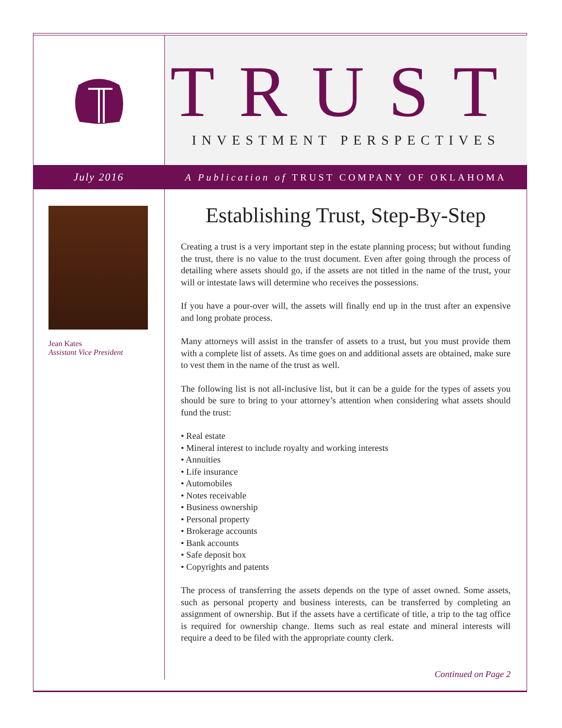TRUST
INVESTMENT PERSPECTIVES
July 2016
A Publication of TRUST COMPANY OF OKLAHOMA
Jean Kates
Assistant Vice President
Establishing Trust, Step-By-Step
Creating a trust is a very important step in the estate planning process; but without funding the trust, there is no value to the trust document. Even after going through the process of detailing where assets should go, if the assets are not titled in the name of the trust, your will or intestate laws will determine who receives the possessions.
If you have a pour-over will, the assets will finally end up in the trust after an expensive and long probate process.
Many attorneys will assist in the transfer of assets to a trust, but you must provide them with a complete list of assets. As time goes on and additional assets are obtained, make sure to vest them in the name of the trust as well.
The following list is not all-inclusive list, but it can be a guide for the types of assets you should be sure to bring to your attorney’s attention when considering what assets should fund the trust:
• Real estate
• Mineral interest to include royalty and working interests
• Annuities
• Life insurance
• Automobiles
• Notes receivable
• Business ownership
• Personal property
• Brokerage accounts
• Bank accounts
• Safe deposit box
• Copyrights and patents
The process of transferring the assets depends on the type of asset owned. Some assets, such as personal property and business interests, can be transferred by completing an assignment of ownership. But if the assets have a certificate of title, a trip to the tag office is required for ownership change. Items such as real estate and mineral interests will require a deed to be filed with the appropriate county clerk.
Continued on Page 2